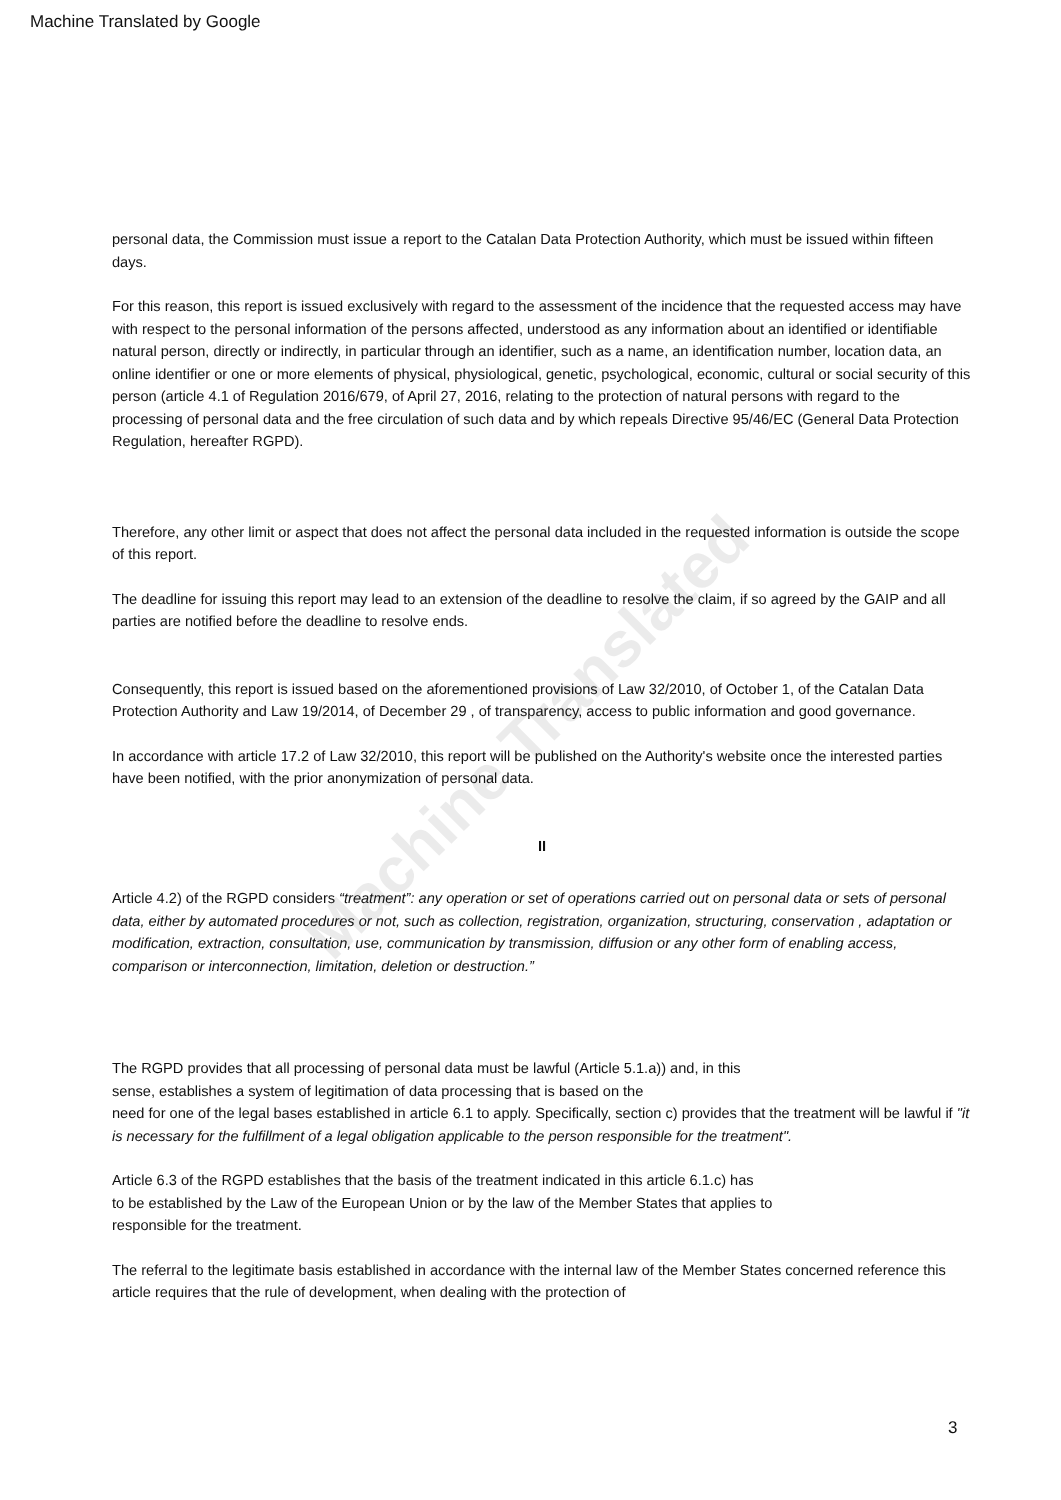Machine Translated by Google
Machine Translated
personal data, the Commission must issue a report to the Catalan Data Protection Authority, which must be issued within fifteen days.
For this reason, this report is issued exclusively with regard to the assessment of the incidence that the requested access may have with respect to the personal information of the persons affected, understood as any information about an identified or identifiable natural person, directly or indirectly, in particular through an identifier, such as a name, an identification number, location data, an online identifier or one or more elements of physical, physiological, genetic, psychological, economic, cultural or social security of this person (article 4.1 of Regulation 2016/679, of April 27, 2016, relating to the protection of natural persons with regard to the processing of personal data and the free circulation of such data and by which repeals Directive 95/46/EC (General Data Protection Regulation, hereafter RGPD).
Therefore, any other limit or aspect that does not affect the personal data included in the requested information is outside the scope of this report.
The deadline for issuing this report may lead to an extension of the deadline to resolve the claim, if so agreed by the GAIP and all parties are notified before the deadline to resolve ends.
Consequently, this report is issued based on the aforementioned provisions of Law 32/2010, of October 1, of the Catalan Data Protection Authority and Law 19/2014, of December 29 , of transparency, access to public information and good governance.
In accordance with article 17.2 of Law 32/2010, this report will be published on the Authority's website once the interested parties have been notified, with the prior anonymization of personal data.
II
Article 4.2) of the RGPD considers “treatment”: any operation or set of operations carried out on personal data or sets of personal data, either by automated procedures or not, such as collection, registration, organization, structuring, conservation , adaptation or modification, extraction, consultation, use, communication by transmission, diffusion or any other form of enabling access, comparison or interconnection, limitation, deletion or destruction.”
The RGPD provides that all processing of personal data must be lawful (Article 5.1.a)) and, in this
sense, establishes a system of legitimation of data processing that is based on the
need for one of the legal bases established in article 6.1 to apply. Specifically, section c) provides that the treatment will be lawful if "it is necessary for the fulfillment of a legal obligation applicable to the person responsible for the treatment".
Article 6.3 of the RGPD establishes that the basis of the treatment indicated in this article 6.1.c) has
to be established by the Law of the European Union or by the law of the Member States that applies to
responsible for the treatment.
The referral to the legitimate basis established in accordance with the internal law of the Member States concerned reference this article requires that the rule of development, when dealing with the protection of
3